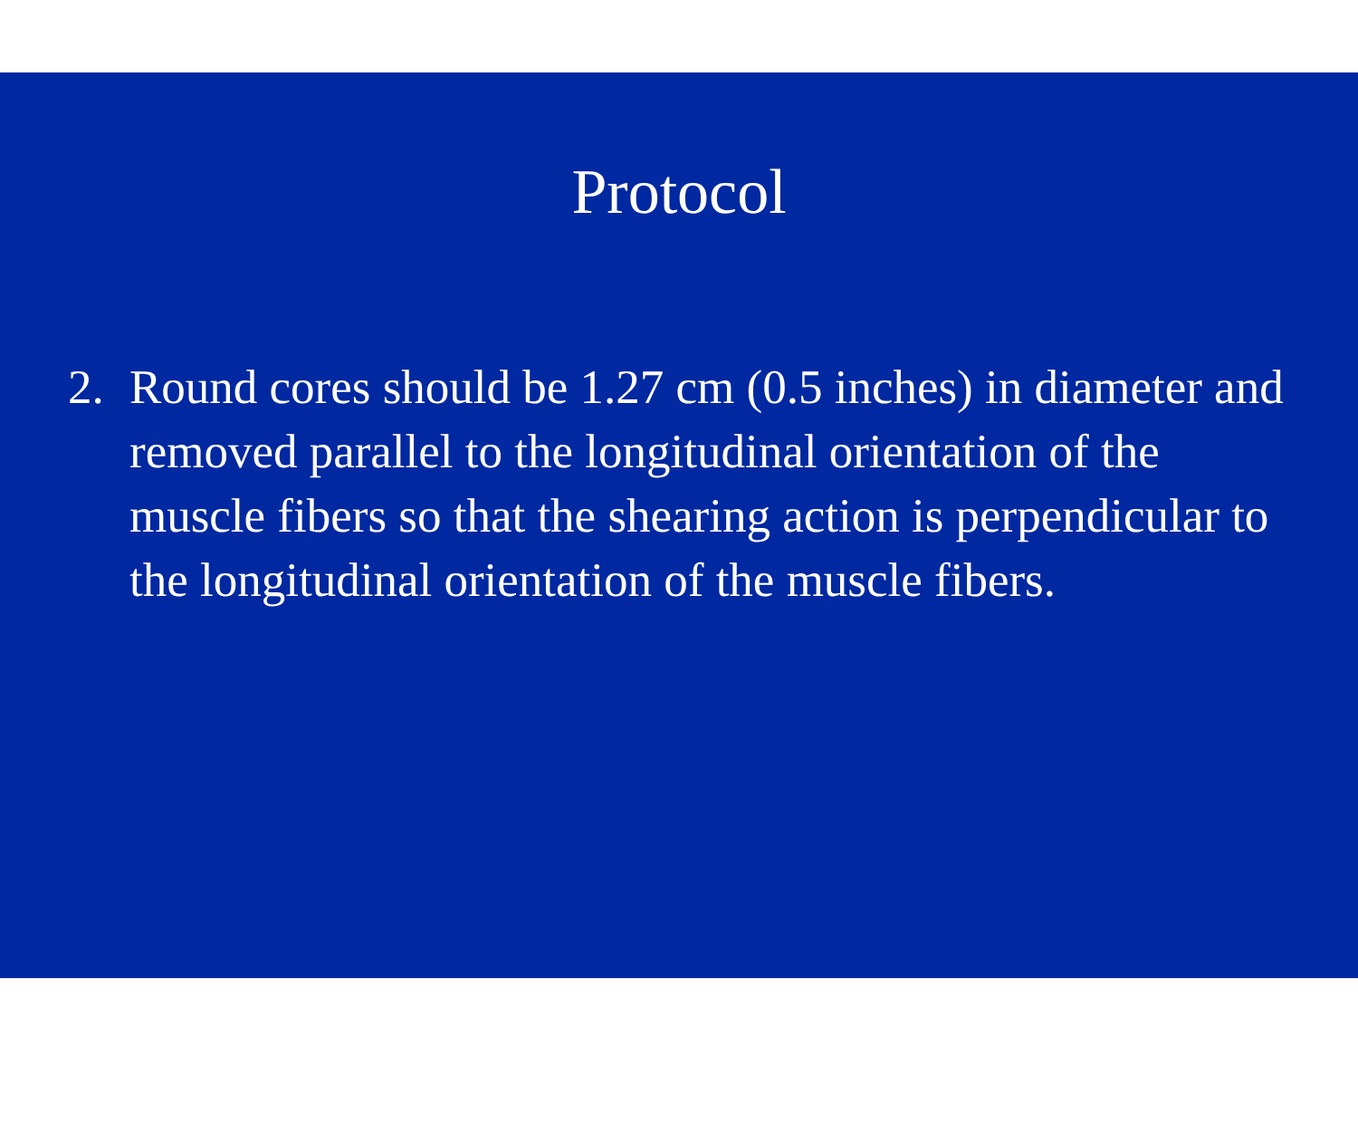Protocol
2. Round cores should be 1.27 cm (0.5 inches) in diameter and removed parallel to the longitudinal orientation of the muscle fibers so that the shearing action is perpendicular to the longitudinal orientation of the muscle fibers.